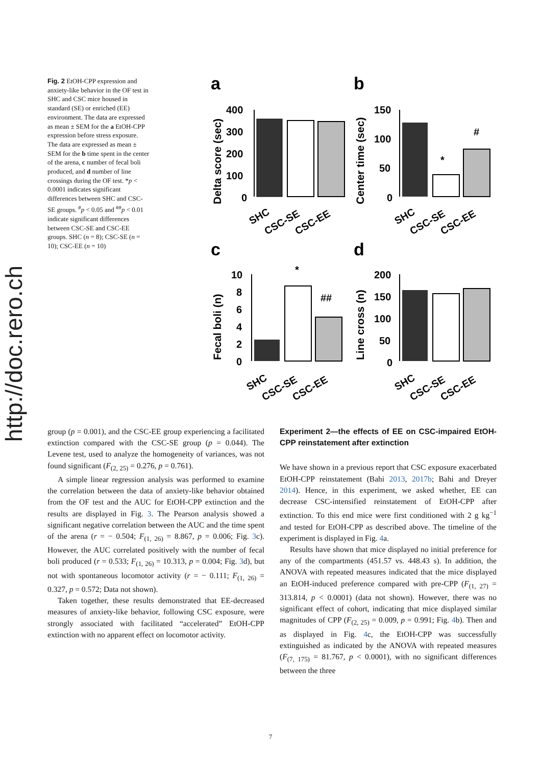http://doc.rero.ch
Fig. 2 EtOH-CPP expression and anxiety-like behavior in the OF test in SHC and CSC mice housed in standard (SE) or enriched (EE) environment. The data are expressed as mean ± SEM for the a EtOH-CPP expression before stress exposure. The data are expressed as mean ± SEM for the b time spent in the center of the arena, c number of fecal boli produced, and d number of line crossings during the OF test. *p < 0.0001 indicates significant differences between SHC and CSC-SE groups. <sup>#</sup>p < 0.05 and <sup>##</sup>p < 0.01 indicate significant differences between CSC-SE and CSC-EE groups. SHC (n = 8); CSC-SE (n = 10); CSC-EE (n = 10)
a
Delta score (sec)
400
300
200
100
0
SHC
CSC-SE
CSC-EE
b
Center time (sec)
150
100
50
0
*
#
SHC
CSC-SE
CSC-EE
c
Fecal boli (n)
10
8
6
4
2
0
*
##
SHC
CSC-SE
CSC-EE
d
Line cross (n)
200
150
100
50
0
SHC
CSC-SE
CSC-EE
group (p = 0.001), and the CSC-EE group experiencing a facilitated extinction compared with the CSC-SE group (p = 0.044). The Levene test, used to analyze the homogeneity of variances, was not found significant (F<sub>(2, 25)</sub> = 0.276, p = 0.761).
A simple linear regression analysis was performed to examine the correlation between the data of anxiety-like behavior obtained from the OF test and the AUC for EtOH-CPP extinction and the results are displayed in Fig. 3. The Pearson analysis showed a significant negative correlation between the AUC and the time spent of the arena (r = − 0.504; F<sub>(1, 26)</sub> = 8.867, p = 0.006; Fig. 3c). However, the AUC correlated positively with the number of fecal boli produced (r = 0.533; F<sub>(1, 26)</sub> = 10.313, p = 0.004; Fig. 3d), but not with spontaneous locomotor activity (r = − 0.111; F<sub>(1, 26)</sub> = 0.327, p = 0.572; Data not shown).
Taken together, these results demonstrated that EE-decreased measures of anxiety-like behavior, following CSC exposure, were strongly associated with facilitated “accelerated” EtOH-CPP extinction with no apparent effect on locomotor activity.
Experiment 2—the effects of EE on CSC-impaired EtOH-CPP reinstatement after extinction
We have shown in a previous report that CSC exposure exacerbated EtOH-CPP reinstatement (Bahi 2013, 2017b; Bahi and Dreyer 2014). Hence, in this experiment, we asked whether, EE can decrease CSC-intensified reinstatement of EtOH-CPP after extinction. To this end mice were first conditioned with 2 g kg<sup>−1</sup> and tested for EtOH-CPP as described above. The timeline of the experiment is displayed in Fig. 4a.
Results have shown that mice displayed no initial preference for any of the compartments (451.57 vs. 448.43 s). In addition, the ANOVA with repeated measures indicated that the mice displayed an EtOH-induced preference compared with pre-CPP (F<sub>(1, 27)</sub> = 313.814, p < 0.0001) (data not shown). However, there was no significant effect of cohort, indicating that mice displayed similar magnitudes of CPP (F<sub>(2, 25)</sub> = 0.009, p = 0.991; Fig. 4b). Then and as displayed in Fig. 4c, the EtOH-CPP was successfully extinguished as indicated by the ANOVA with repeated measures (F<sub>(7, 175)</sub> = 81.767, p < 0.0001), with no significant differences between the three
7